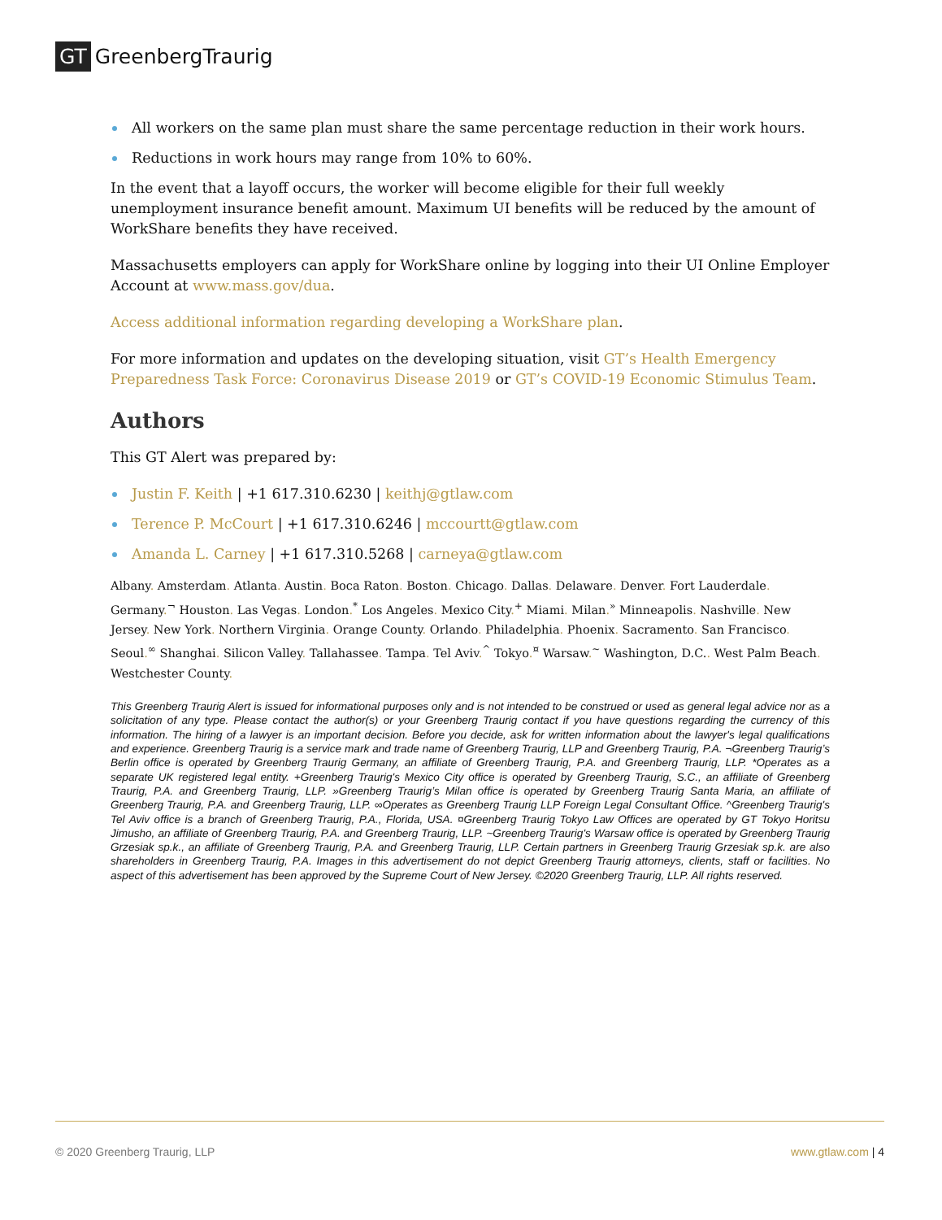GT GreenbergTraurig
All workers on the same plan must share the same percentage reduction in their work hours.
Reductions in work hours may range from 10% to 60%.
In the event that a layoff occurs, the worker will become eligible for their full weekly unemployment insurance benefit amount. Maximum UI benefits will be reduced by the amount of WorkShare benefits they have received.
Massachusetts employers can apply for WorkShare online by logging into their UI Online Employer Account at www.mass.gov/dua.
Access additional information regarding developing a WorkShare plan.
For more information and updates on the developing situation, visit GT’s Health Emergency Preparedness Task Force: Coronavirus Disease 2019 or GT’s COVID-19 Economic Stimulus Team.
Authors
This GT Alert was prepared by:
Justin F. Keith | +1 617.310.6230 | keithj@gtlaw.com
Terence P. McCourt | +1 617.310.6246 | mccourtt@gtlaw.com
Amanda L. Carney | +1 617.310.5268 | carneya@gtlaw.com
Albany. Amsterdam. Atlanta. Austin. Boca Raton. Boston. Chicago. Dallas. Delaware. Denver. Fort Lauderdale. Germany.<sup>¬</sup> Houston. Las Vegas. London.<sup>*</sup> Los Angeles. Mexico City.<sup>+</sup> Miami. Milan.<sup>»</sup> Minneapolis. Nashville. New Jersey. New York. Northern Virginia. Orange County. Orlando. Philadelphia. Phoenix. Sacramento. San Francisco. Seoul.<sup>∞</sup> Shanghai. Silicon Valley. Tallahassee. Tampa. Tel Aviv.<sup>^</sup> Tokyo.<sup>¤</sup> Warsaw.<sup>~</sup> Washington, D.C.. West Palm Beach. Westchester County.
This Greenberg Traurig Alert is issued for informational purposes only and is not intended to be construed or used as general legal advice nor as a solicitation of any type. Please contact the author(s) or your Greenberg Traurig contact if you have questions regarding the currency of this information. The hiring of a lawyer is an important decision. Before you decide, ask for written information about the lawyer's legal qualifications and experience. Greenberg Traurig is a service mark and trade name of Greenberg Traurig, LLP and Greenberg Traurig, P.A. ¬Greenberg Traurig’s Berlin office is operated by Greenberg Traurig Germany, an affiliate of Greenberg Traurig, P.A. and Greenberg Traurig, LLP. *Operates as a separate UK registered legal entity. +Greenberg Traurig's Mexico City office is operated by Greenberg Traurig, S.C., an affiliate of Greenberg Traurig, P.A. and Greenberg Traurig, LLP. »Greenberg Traurig’s Milan office is operated by Greenberg Traurig Santa Maria, an affiliate of Greenberg Traurig, P.A. and Greenberg Traurig, LLP. ∞Operates as Greenberg Traurig LLP Foreign Legal Consultant Office. ^Greenberg Traurig's Tel Aviv office is a branch of Greenberg Traurig, P.A., Florida, USA. ¤Greenberg Traurig Tokyo Law Offices are operated by GT Tokyo Horitsu Jimusho, an affiliate of Greenberg Traurig, P.A. and Greenberg Traurig, LLP. ~Greenberg Traurig's Warsaw office is operated by Greenberg Traurig Grzesiak sp.k., an affiliate of Greenberg Traurig, P.A. and Greenberg Traurig, LLP. Certain partners in Greenberg Traurig Grzesiak sp.k. are also shareholders in Greenberg Traurig, P.A. Images in this advertisement do not depict Greenberg Traurig attorneys, clients, staff or facilities. No aspect of this advertisement has been approved by the Supreme Court of New Jersey. ©2020 Greenberg Traurig, LLP. All rights reserved.
© 2020 Greenberg Traurig, LLP www.gtlaw.com | 4